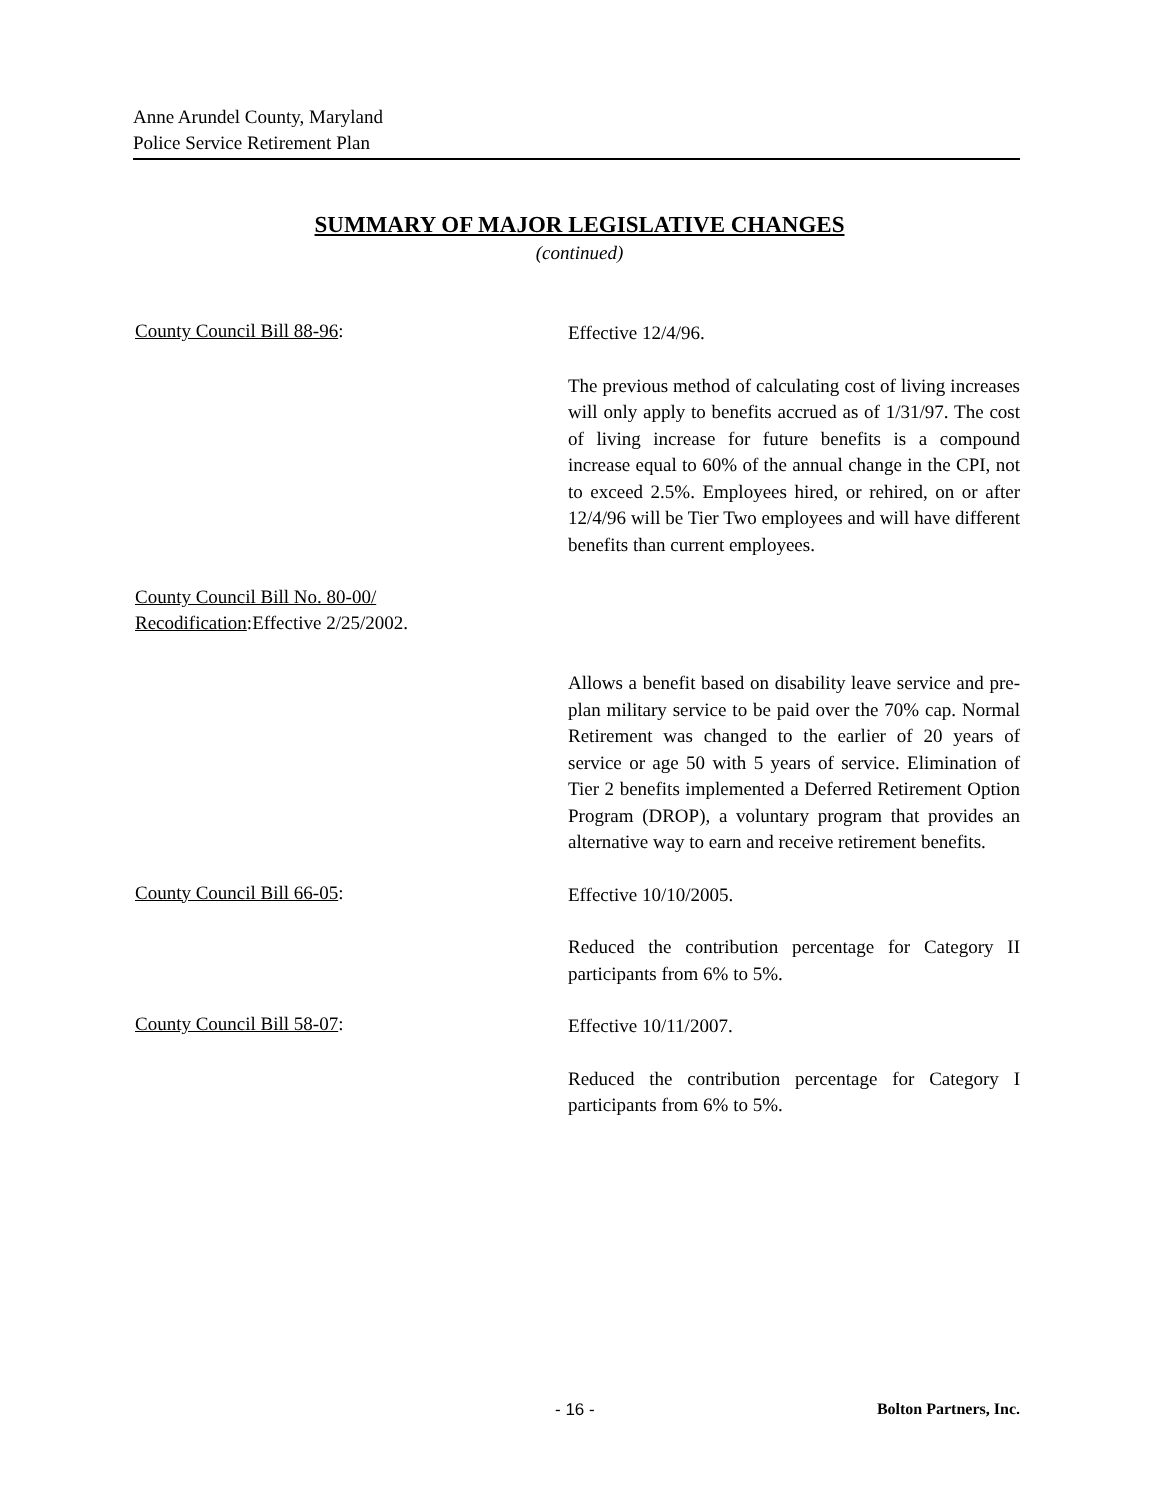Anne Arundel County, Maryland
Police Service Retirement Plan
SUMMARY OF MAJOR LEGISLATIVE CHANGES
(continued)
County Council Bill 88-96:
Effective 12/4/96.
The previous method of calculating cost of living increases will only apply to benefits accrued as of 1/31/97. The cost of living increase for future benefits is a compound increase equal to 60% of the annual change in the CPI, not to exceed 2.5%. Employees hired, or rehired, on or after 12/4/96 will be Tier Two employees and will have different benefits than current employees.
County Council Bill No. 80-00/
Recodification:Effective 2/25/2002.
Allows a benefit based on disability leave service and pre-plan military service to be paid over the 70% cap. Normal Retirement was changed to the earlier of 20 years of service or age 50 with 5 years of service. Elimination of Tier 2 benefits implemented a Deferred Retirement Option Program (DROP), a voluntary program that provides an alternative way to earn and receive retirement benefits.
County Council Bill 66-05:
Effective 10/10/2005.
Reduced the contribution percentage for Category II participants from 6% to 5%.
County Council Bill 58-07:
Effective 10/11/2007.
Reduced the contribution percentage for Category I participants from 6% to 5%.
- 16 - Bolton Partners, Inc.